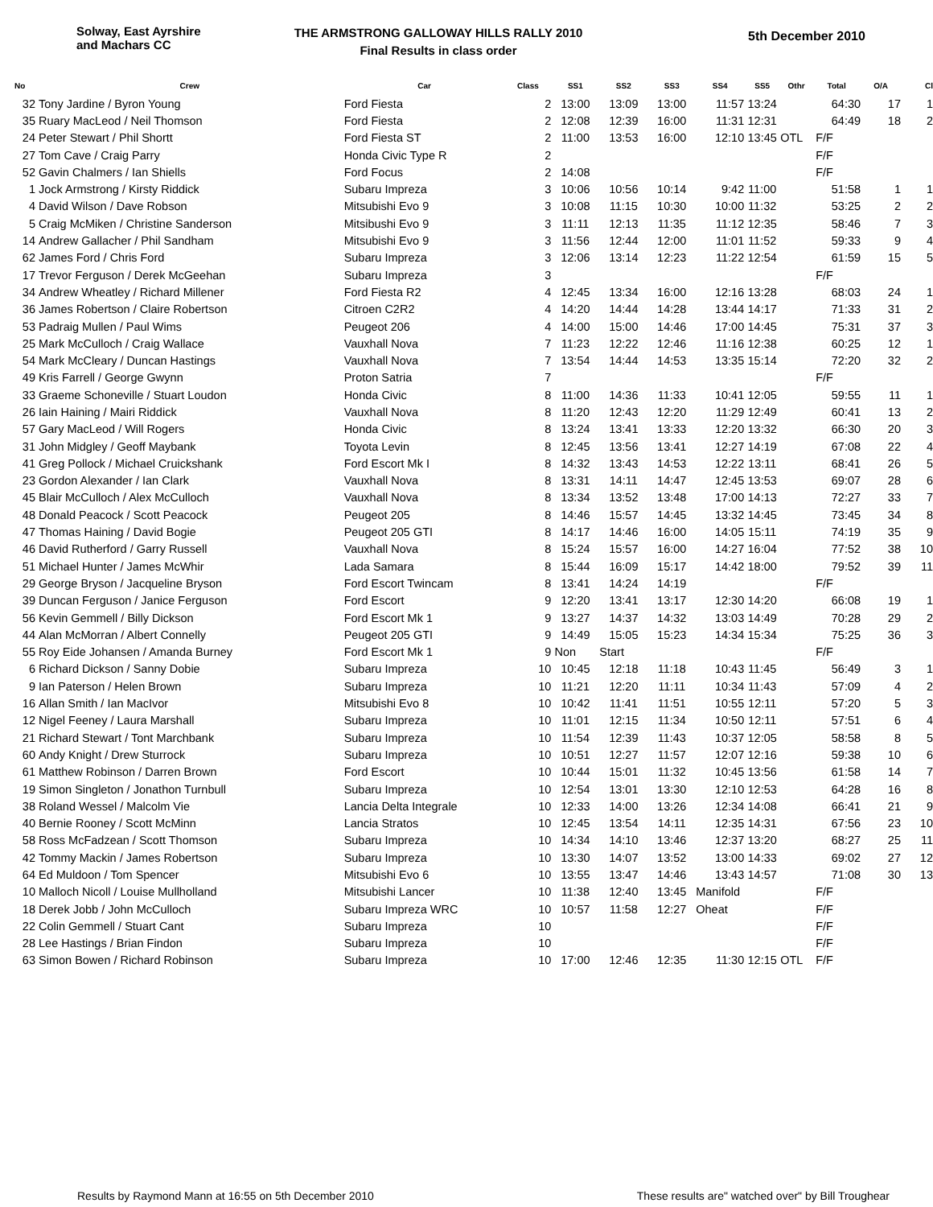Solway, East Ayrshire
and Machars CC
THE ARMSTRONG GALLOWAY HILLS RALLY 2010
Final Results in class order
5th December 2010
| No | Crew | Car | Class | SS1 | SS2 | SS3 | SS4 | SS5 | Othr | Total | O/A | Cl |
| --- | --- | --- | --- | --- | --- | --- | --- | --- | --- | --- | --- | --- |
| 32 | Tony Jardine / Byron Young | Ford Fiesta | 2 | 13:00 | 13:09 | 13:00 | 11:57 | 13:24 | | 64:30 | 17 | 1 |
| 35 | Ruary MacLeod / Neil Thomson | Ford Fiesta | 2 | 12:08 | 12:39 | 16:00 | 11:31 | 12:31 | | 64:49 | 18 | 2 |
| 24 | Peter Stewart / Phil Shortt | Ford Fiesta ST | 2 | 11:00 | 13:53 | 16:00 | 12:10 | 13:45 | OTL | F/F | | |
| 27 | Tom Cave / Craig Parry | Honda Civic Type R | 2 | | | | | | | F/F | | |
| 52 | Gavin Chalmers / Ian Shiells | Ford Focus | 2 | 14:08 | | | | | | F/F | | |
| 1 | Jock Armstrong / Kirsty Riddick | Subaru Impreza | 3 | 10:06 | 10:56 | 10:14 | 9:42 | 11:00 | | 51:58 | 1 | 1 |
| 4 | David Wilson / Dave Robson | Mitsubishi Evo 9 | 3 | 10:08 | 11:15 | 10:30 | 10:00 | 11:32 | | 53:25 | 2 | 2 |
| 5 | Craig McMiken / Christine Sanderson | Mitsibushi Evo 9 | 3 | 11:11 | 12:13 | 11:35 | 11:12 | 12:35 | | 58:46 | 7 | 3 |
| 14 | Andrew Gallacher / Phil Sandham | Mitsubishi Evo 9 | 3 | 11:56 | 12:44 | 12:00 | 11:01 | 11:52 | | 59:33 | 9 | 4 |
| 62 | James Ford / Chris Ford | Subaru Impreza | 3 | 12:06 | 13:14 | 12:23 | 11:22 | 12:54 | | 61:59 | 15 | 5 |
| 17 | Trevor Ferguson / Derek McGeehan | Subaru Impreza | 3 | | | | | | | F/F | | |
| 34 | Andrew Wheatley / Richard Millener | Ford Fiesta R2 | 4 | 12:45 | 13:34 | 16:00 | 12:16 | 13:28 | | 68:03 | 24 | 1 |
| 36 | James Robertson / Claire Robertson | Citroen C2R2 | 4 | 14:20 | 14:44 | 14:28 | 13:44 | 14:17 | | 71:33 | 31 | 2 |
| 53 | Padraig Mullen / Paul Wims | Peugeot 206 | 4 | 14:00 | 15:00 | 14:46 | 17:00 | 14:45 | | 75:31 | 37 | 3 |
| 25 | Mark McCulloch / Craig Wallace | Vauxhall Nova | 7 | 11:23 | 12:22 | 12:46 | 11:16 | 12:38 | | 60:25 | 12 | 1 |
| 54 | Mark McCleary / Duncan Hastings | Vauxhall Nova | 7 | 13:54 | 14:44 | 14:53 | 13:35 | 15:14 | | 72:20 | 32 | 2 |
| 49 | Kris Farrell / George Gwynn | Proton Satria | 7 | | | | | | | F/F | | |
| 33 | Graeme Schoneville / Stuart Loudon | Honda Civic | 8 | 11:00 | 14:36 | 11:33 | 10:41 | 12:05 | | 59:55 | 11 | 1 |
| 26 | Iain Haining / Mairi Riddick | Vauxhall Nova | 8 | 11:20 | 12:43 | 12:20 | 11:29 | 12:49 | | 60:41 | 13 | 2 |
| 57 | Gary MacLeod / Will Rogers | Honda Civic | 8 | 13:24 | 13:41 | 13:33 | 12:20 | 13:32 | | 66:30 | 20 | 3 |
| 31 | John Midgley / Geoff Maybank | Toyota Levin | 8 | 12:45 | 13:56 | 13:41 | 12:27 | 14:19 | | 67:08 | 22 | 4 |
| 41 | Greg Pollock / Michael Cruickshank | Ford Escort Mk I | 8 | 14:32 | 13:43 | 14:53 | 12:22 | 13:11 | | 68:41 | 26 | 5 |
| 23 | Gordon Alexander / Ian Clark | Vauxhall Nova | 8 | 13:31 | 14:11 | 14:47 | 12:45 | 13:53 | | 69:07 | 28 | 6 |
| 45 | Blair McCulloch / Alex McCulloch | Vauxhall Nova | 8 | 13:34 | 13:52 | 13:48 | 17:00 | 14:13 | | 72:27 | 33 | 7 |
| 48 | Donald Peacock / Scott Peacock | Peugeot 205 | 8 | 14:46 | 15:57 | 14:45 | 13:32 | 14:45 | | 73:45 | 34 | 8 |
| 47 | Thomas Haining / David Bogie | Peugeot 205 GTI | 8 | 14:17 | 14:46 | 16:00 | 14:05 | 15:11 | | 74:19 | 35 | 9 |
| 46 | David Rutherford / Garry Russell | Vauxhall Nova | 8 | 15:24 | 15:57 | 16:00 | 14:27 | 16:04 | | 77:52 | 38 | 10 |
| 51 | Michael Hunter / James McWhir | Lada Samara | 8 | 15:44 | 16:09 | 15:17 | 14:42 | 18:00 | | 79:52 | 39 | 11 |
| 29 | George Bryson / Jacqueline Bryson | Ford Escort Twincam | 8 | 13:41 | 14:24 | 14:19 | | | | F/F | | |
| 39 | Duncan Ferguson / Janice Ferguson | Ford Escort | 9 | 12:20 | 13:41 | 13:17 | 12:30 | 14:20 | | 66:08 | 19 | 1 |
| 56 | Kevin Gemmell / Billy Dickson | Ford Escort Mk 1 | 9 | 13:27 | 14:37 | 14:32 | 13:03 | 14:49 | | 70:28 | 29 | 2 |
| 44 | Alan McMorran / Albert Connelly | Peugeot 205 GTI | 9 | 14:49 | 15:05 | 15:23 | 14:34 | 15:34 | | 75:25 | 36 | 3 |
| 55 | Roy Eide Johansen / Amanda Burney | Ford Escort Mk 1 | 9 | Non | Start | | | | | F/F | | |
| 6 | Richard Dickson / Sanny Dobie | Subaru Impreza | 10 | 10:45 | 12:18 | 11:18 | 10:43 | 11:45 | | 56:49 | 3 | 1 |
| 9 | Ian Paterson / Helen Brown | Subaru Impreza | 10 | 11:21 | 12:20 | 11:11 | 10:34 | 11:43 | | 57:09 | 4 | 2 |
| 16 | Allan Smith / Ian MacIvor | Mitsubishi Evo 8 | 10 | 10:42 | 11:41 | 11:51 | 10:55 | 12:11 | | 57:20 | 5 | 3 |
| 12 | Nigel Feeney / Laura Marshall | Subaru Impreza | 10 | 11:01 | 12:15 | 11:34 | 10:50 | 12:11 | | 57:51 | 6 | 4 |
| 21 | Richard Stewart / Tont Marchbank | Subaru Impreza | 10 | 11:54 | 12:39 | 11:43 | 10:37 | 12:05 | | 58:58 | 8 | 5 |
| 60 | Andy Knight / Drew Sturrock | Subaru Impreza | 10 | 10:51 | 12:27 | 11:57 | 12:07 | 12:16 | | 59:38 | 10 | 6 |
| 61 | Matthew Robinson / Darren Brown | Ford Escort | 10 | 10:44 | 15:01 | 11:32 | 10:45 | 13:56 | | 61:58 | 14 | 7 |
| 19 | Simon Singleton / Jonathon Turnbull | Subaru Impreza | 10 | 12:54 | 13:01 | 13:30 | 12:10 | 12:53 | | 64:28 | 16 | 8 |
| 38 | Roland Wessel / Malcolm Vie | Lancia Delta Integrale | 10 | 12:33 | 14:00 | 13:26 | 12:34 | 14:08 | | 66:41 | 21 | 9 |
| 40 | Bernie Rooney / Scott McMinn | Lancia Stratos | 10 | 12:45 | 13:54 | 14:11 | 12:35 | 14:31 | | 67:56 | 23 | 10 |
| 58 | Ross McFadzean / Scott Thomson | Subaru Impreza | 10 | 14:34 | 14:10 | 13:46 | 12:37 | 13:20 | | 68:27 | 25 | 11 |
| 42 | Tommy Mackin / James Robertson | Subaru Impreza | 10 | 13:30 | 14:07 | 13:52 | 13:00 | 14:33 | | 69:02 | 27 | 12 |
| 64 | Ed Muldoon / Tom Spencer | Mitsubishi Evo 6 | 10 | 13:55 | 13:47 | 14:46 | 13:43 | 14:57 | | 71:08 | 30 | 13 |
| 10 | Malloch Nicoll / Louise Mullholland | Mitsubishi Lancer | 10 | 11:38 | 12:40 | 13:45 | Manifold | | | F/F | | |
| 18 | Derek Jobb / John McCulloch | Subaru Impreza WRC | 10 | 10:57 | 11:58 | 12:27 | Oheat | | | F/F | | |
| 22 | Colin Gemmell / Stuart Cant | Subaru Impreza | 10 | | | | | | | F/F | | |
| 28 | Lee Hastings / Brian Findon | Subaru Impreza | 10 | | | | | | | F/F | | |
| 63 | Simon Bowen / Richard Robinson | Subaru Impreza | 10 | 17:00 | 12:46 | 12:35 | 11:30 | 12:15 | OTL | F/F | | |
Results by Raymond Mann at 16:55 on 5th December 2010 These results are" watched over" by Bill Troughear